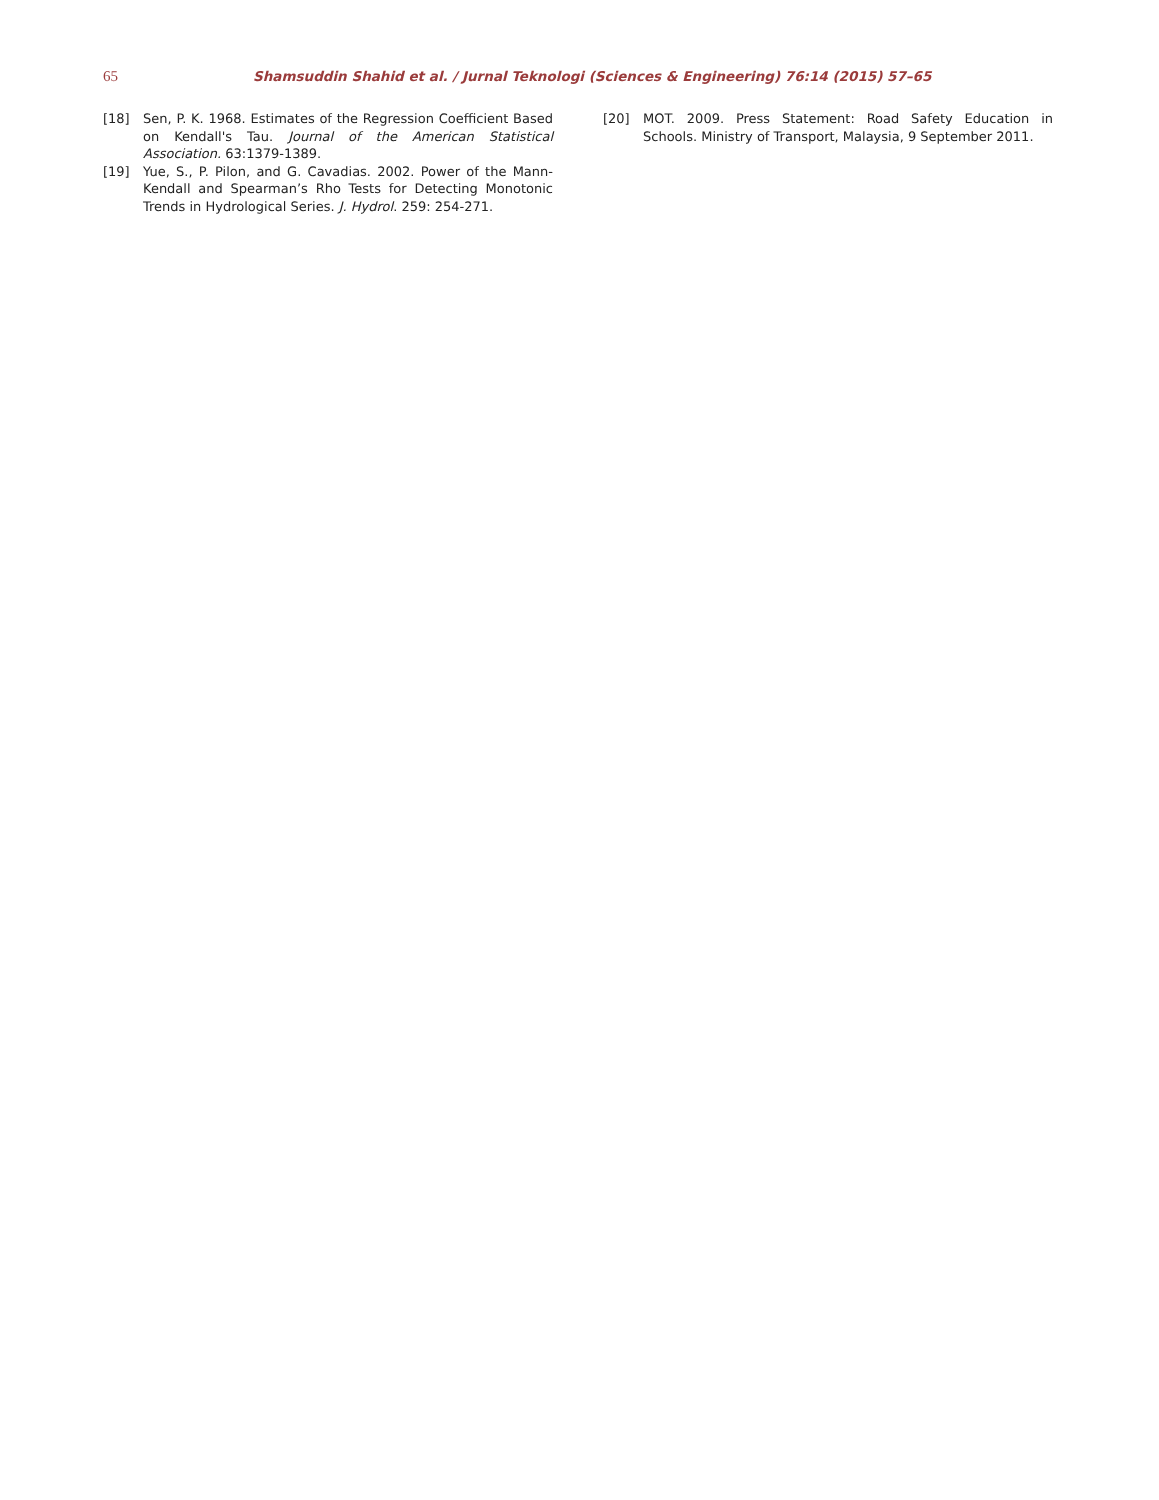65 Shamsuddin Shahid et al. / Jurnal Teknologi (Sciences & Engineering) 76:14 (2015) 57–65
[18] Sen, P. K. 1968. Estimates of the Regression Coefficient Based on Kendall's Tau. Journal of the American Statistical Association. 63:1379-1389.
[19] Yue, S., P. Pilon, and G. Cavadias. 2002. Power of the Mann-Kendall and Spearman’s Rho Tests for Detecting Monotonic Trends in Hydrological Series. J. Hydrol. 259: 254-271.
[20] MOT. 2009. Press Statement: Road Safety Education in Schools. Ministry of Transport, Malaysia, 9 September 2011.